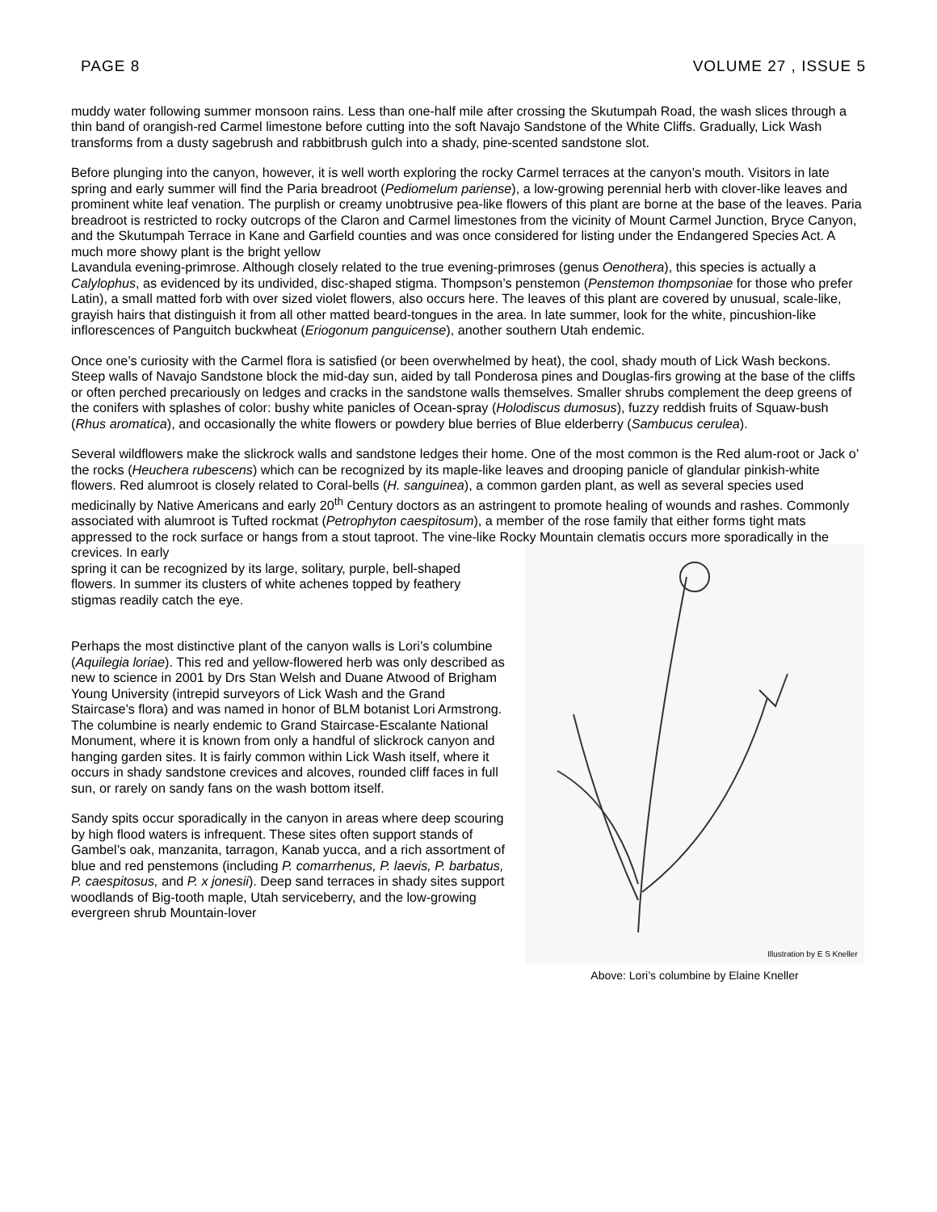PAGE 8 VOLUME 27 , ISSUE 5
muddy water following summer monsoon rains. Less than one-half mile after crossing the Skutumpah Road, the wash slices through a thin band of orangish-red Carmel limestone before cutting into the soft Navajo Sandstone of the White Cliffs. Gradually, Lick Wash transforms from a dusty sagebrush and rabbitbrush gulch into a shady, pine-scented sandstone slot.
Before plunging into the canyon, however, it is well worth exploring the rocky Carmel terraces at the canyon’s mouth. Visitors in late spring and early summer will find the Paria breadroot (Pediomelum pariense), a low-growing perennial herb with clover-like leaves and prominent white leaf venation. The purplish or creamy unobtrusive pea-like flowers of this plant are borne at the base of the leaves. Paria breadroot is restricted to rocky outcrops of the Claron and Carmel limestones from the vicinity of Mount Carmel Junction, Bryce Canyon, and the Skutumpah Terrace in Kane and Garfield counties and was once considered for listing under the Endangered Species Act. A much more showy plant is the bright yellow
Lavandula evening-primrose. Although closely related to the true evening-primroses (genus Oenothera), this species is actually a Calylophus, as evidenced by its undivided, disc-shaped stigma. Thompson’s penstemon (Penstemon thompsoniae for those who prefer Latin), a small matted forb with over sized violet flowers, also occurs here. The leaves of this plant are covered by unusual, scale-like, grayish hairs that distinguish it from all other matted beard-tongues in the area. In late summer, look for the white, pincushion-like inflorescences of Panguitch buckwheat (Eriogonum panguicense), another southern Utah endemic.
Once one’s curiosity with the Carmel flora is satisfied (or been overwhelmed by heat), the cool, shady mouth of Lick Wash beckons. Steep walls of Navajo Sandstone block the mid-day sun, aided by tall Ponderosa pines and Douglas-firs growing at the base of the cliffs or often perched precariously on ledges and cracks in the sandstone walls themselves. Smaller shrubs complement the deep greens of the conifers with splashes of color: bushy white panicles of Ocean-spray (Holodiscus dumosus), fuzzy reddish fruits of Squaw-bush (Rhus aromatica), and occasionally the white flowers or powdery blue berries of Blue elderberry (Sambucus cerulea).
Several wildflowers make the slickrock walls and sandstone ledges their home. One of the most common is the Red alum-root or Jack o’ the rocks (Heuchera rubescens) which can be recognized by its maple-like leaves and drooping panicle of glandular pinkish-white flowers. Red alumroot is closely related to Coral-bells (H. sanguinea), a common garden plant, as well as several species used medicinally by Native Americans and early 20<sup>th</sup> Century doctors as an astringent to promote healing of wounds and rashes. Commonly associated with alumroot is Tufted rockmat (Petrophyton caespitosum), a member of the rose family that either forms tight mats appressed to the rock surface or hangs from a stout taproot. The vine-like Rocky Mountain clematis occurs more sporadically in the crevices. In early
spring it can be recognized by its large, solitary, purple, bell-shaped flowers. In summer its clusters of white achenes topped by feathery stigmas readily catch the eye.
Perhaps the most distinctive plant of the canyon walls is Lori’s columbine (Aquilegia loriae). This red and yellow-flowered herb was only described as new to science in 2001 by Drs Stan Welsh and Duane Atwood of Brigham Young University (intrepid surveyors of Lick Wash and the Grand Staircase’s flora) and was named in honor of BLM botanist Lori Armstrong. The columbine is nearly endemic to Grand Staircase-Escalante National Monument, where it is known from only a handful of slickrock canyon and hanging garden sites. It is fairly common within Lick Wash itself, where it occurs in shady sandstone crevices and alcoves, rounded cliff faces in full sun, or rarely on sandy fans on the wash bottom itself.
Sandy spits occur sporadically in the canyon in areas where deep scouring by high flood waters is infrequent. These sites often support stands of Gambel’s oak, manzanita, tarragon, Kanab yucca, and a rich assortment of blue and red penstemons (including P. comarrhenus, P. laevis, P. barbatus, P. caespitosus, and P. x jonesii). Deep sand terraces in shady sites support woodlands of Big-tooth maple, Utah serviceberry, and the low-growing evergreen shrub Mountain-lover
Illustration by E S Kneller
Above: Lori’s columbine by Elaine Kneller